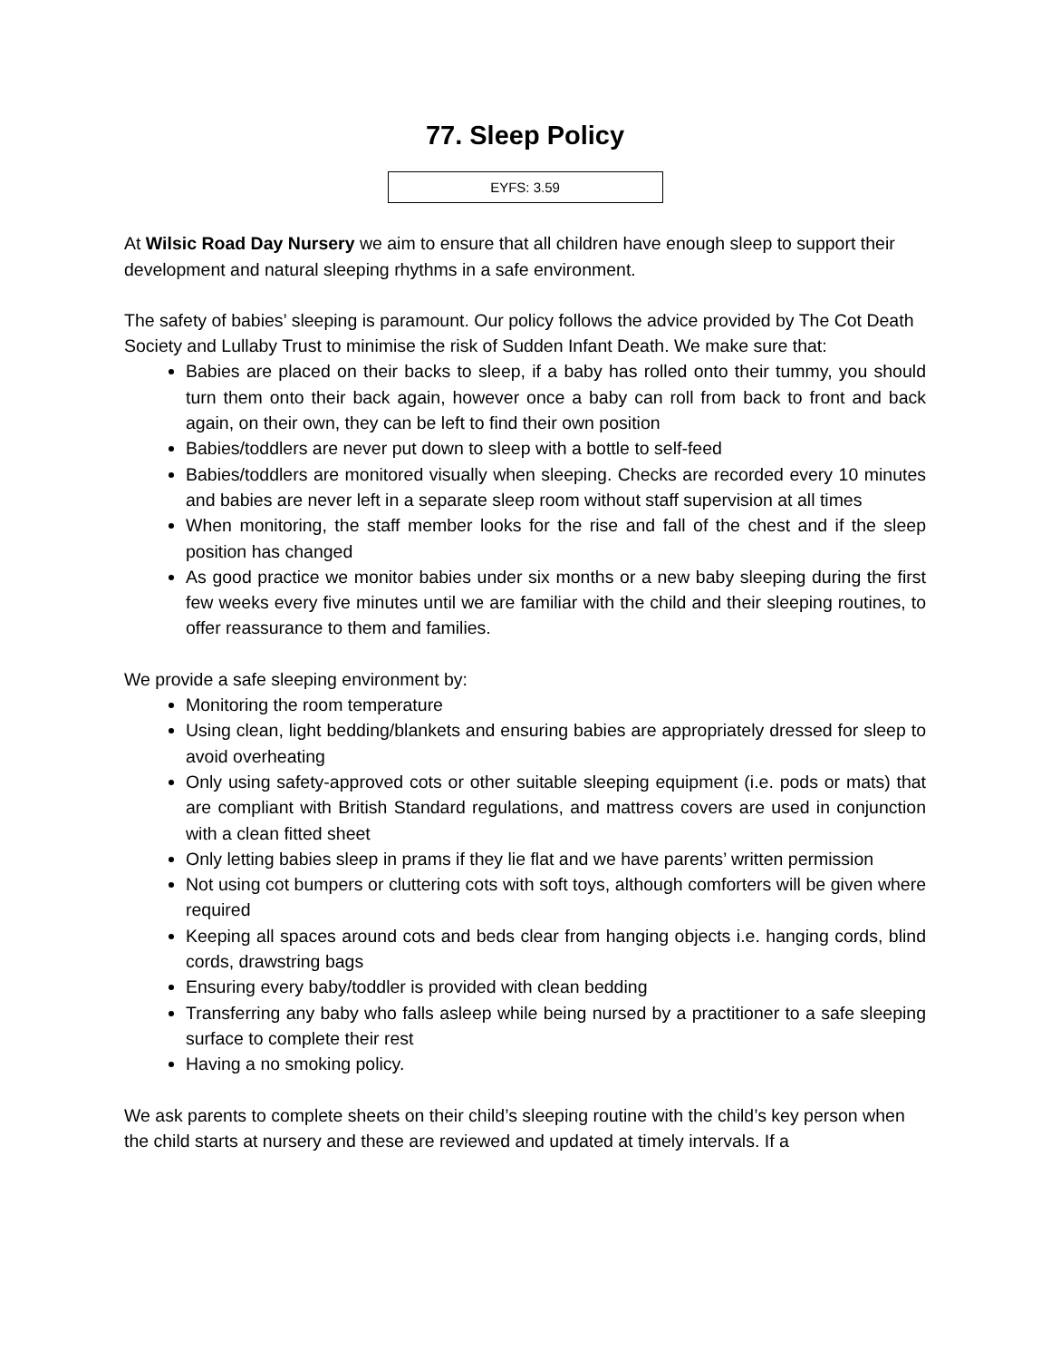77. Sleep Policy
EYFS: 3.59
At Wilsic Road Day Nursery we aim to ensure that all children have enough sleep to support their development and natural sleeping rhythms in a safe environment.
The safety of babies’ sleeping is paramount. Our policy follows the advice provided by The Cot Death Society and Lullaby Trust to minimise the risk of Sudden Infant Death. We make sure that:
Babies are placed on their backs to sleep, if a baby has rolled onto their tummy, you should turn them onto their back again, however once a baby can roll from back to front and back again, on their own, they can be left to find their own position
Babies/toddlers are never put down to sleep with a bottle to self-feed
Babies/toddlers are monitored visually when sleeping. Checks are recorded every 10 minutes and babies are never left in a separate sleep room without staff supervision at all times
When monitoring, the staff member looks for the rise and fall of the chest and if the sleep position has changed
As good practice we monitor babies under six months or a new baby sleeping during the first few weeks every five minutes until we are familiar with the child and their sleeping routines, to offer reassurance to them and families.
We provide a safe sleeping environment by:
Monitoring the room temperature
Using clean, light bedding/blankets and ensuring babies are appropriately dressed for sleep to avoid overheating
Only using safety-approved cots or other suitable sleeping equipment (i.e. pods or mats) that are compliant with British Standard regulations, and mattress covers are used in conjunction with a clean fitted sheet
Only letting babies sleep in prams if they lie flat and we have parents’ written permission
Not using cot bumpers or cluttering cots with soft toys, although comforters will be given where required
Keeping all spaces around cots and beds clear from hanging objects i.e. hanging cords, blind cords, drawstring bags
Ensuring every baby/toddler is provided with clean bedding
Transferring any baby who falls asleep while being nursed by a practitioner to a safe sleeping surface to complete their rest
Having a no smoking policy.
We ask parents to complete sheets on their child’s sleeping routine with the child’s key person when the child starts at nursery and these are reviewed and updated at timely intervals. If a